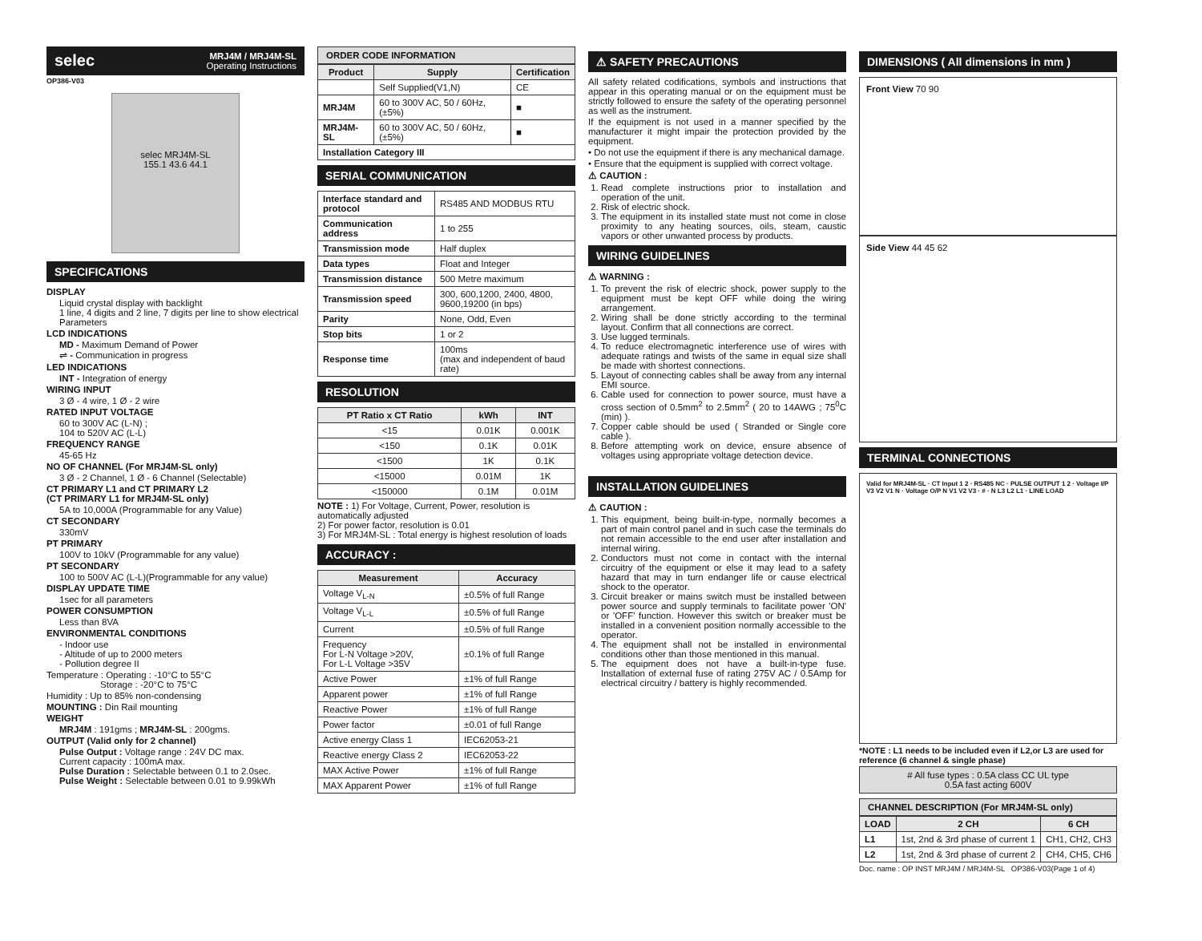selec
MRJ4M / MRJ4M-SL
Operating Instructions
OP386-V03
selec MRJ4M-SL
155.1 43.6 44.1
SPECIFICATIONS
DISPLAY
Liquid crystal display with backlight
1 line, 4 digits and 2 line, 7 digits per line to show electrical Parameters
LCD INDICATIONS
MD - Maximum Demand of Power
⇌ - Communication in progress
LED INDICATIONS
INT - Integration of energy
WIRING INPUT
3 Ø - 4 wire, 1 Ø - 2 wire
RATED INPUT VOLTAGE
60 to 300V AC (L-N) ;
104 to 520V AC (L-L)
FREQUENCY RANGE
45-65 Hz
NO OF CHANNEL (For MRJ4M-SL only)
3 Ø - 2 Channel, 1 Ø - 6 Channel (Selectable)
CT PRIMARY L1 and CT PRIMARY L2
(CT PRIMARY L1 for MRJ4M-SL only)
5A to 10,000A (Programmable for any Value)
CT SECONDARY
330mV
PT PRIMARY
100V to 10kV (Programmable for any value)
PT SECONDARY
100 to 500V AC (L-L)(Programmable for any value)
DISPLAY UPDATE TIME
1sec for all parameters
POWER CONSUMPTION
Less than 8VA
ENVIRONMENTAL CONDITIONS
- Indoor use
- Altitude of up to 2000 meters
- Pollution degree II
Temperature : Operating : -10°C to 55°C
Storage : -20°C to 75°C
Humidity : Up to 85% non-condensing
MOUNTING : Din Rail mounting
WEIGHT
MRJ4M : 191gms ; MRJ4M-SL : 200gms.
OUTPUT (Valid only for 2 channel)
Pulse Output : Voltage range : 24V DC max.
Current capacity : 100mA max.
Pulse Duration : Selectable between 0.1 to 2.0sec.
Pulse Weight : Selectable between 0.01 to 9.99kWh
ORDER CODE INFORMATION
| Product | Supply | Certification |
| --- | --- | --- |
| | Self Supplied(V1,N) | CE |
| MRJ4M | 60 to 300V AC, 50 / 60Hz, (±5%) | ■ |
| MRJ4M-SL | 60 to 300V AC, 50 / 60Hz, (±5%) | ■ |
| Installation Category III | | |
SERIAL COMMUNICATION
| Interface standard and protocol | RS485 AND MODBUS RTU |
| Communication address | 1 to 255 |
| Transmission mode | Half duplex |
| Data types | Float and Integer |
| Transmission distance | 500 Metre maximum |
| Transmission speed | 300, 600,1200, 2400, 4800, 9600,19200 (in bps) |
| Parity | None, Odd, Even |
| Stop bits | 1 or 2 |
| Response time | 100ms (max and independent of baud rate) |
RESOLUTION
| PT Ratio x CT Ratio | kWh | INT |
| --- | --- | --- |
| <15 | 0.01K | 0.001K |
| <150 | 0.1K | 0.01K |
| <1500 | 1K | 0.1K |
| <15000 | 0.01M | 1K |
| <150000 | 0.1M | 0.01M |
NOTE : 1) For Voltage, Current, Power, resolution is automatically adjusted
2) For power factor, resolution is 0.01
3) For MRJ4M-SL : Total energy is highest resolution of loads
ACCURACY :
| Measurement | Accuracy |
| --- | --- |
| Voltage V<sub>L-N</sub> | ±0.5% of full Range |
| Voltage V<sub>L-L</sub> | ±0.5% of full Range |
| Current | ±0.5% of full Range |
| Frequency For L-N Voltage >20V, For L-L Voltage >35V | ±0.1% of full Range |
| Active Power | ±1% of full Range |
| Apparent power | ±1% of full Range |
| Reactive Power | ±1% of full Range |
| Power factor | ±0.01 of full Range |
| Active energy Class 1 | IEC62053-21 |
| Reactive energy Class 2 | IEC62053-22 |
| MAX Active Power | ±1% of full Range |
| MAX Apparent Power | ±1% of full Range |
⚠ SAFETY PRECAUTIONS
All safety related codifications, symbols and instructions that appear in this operating manual or on the equipment must be strictly followed to ensure the safety of the operating personnel as well as the instrument.
If the equipment is not used in a manner specified by the manufacturer it might impair the protection provided by the equipment.
• Do not use the equipment if there is any mechanical damage.
• Ensure that the equipment is supplied with correct voltage.
⚠ CAUTION :
1. Read complete instructions prior to installation and operation of the unit.
2. Risk of electric shock.
3. The equipment in its installed state must not come in close proximity to any heating sources, oils, steam, caustic vapors or other unwanted process by products.
WIRING GUIDELINES
⚠ WARNING :
1. To prevent the risk of electric shock, power supply to the equipment must be kept OFF while doing the wiring arrangement.
2. Wiring shall be done strictly according to the terminal layout. Confirm that all connections are correct.
3. Use lugged terminals.
4. To reduce electromagnetic interference use of wires with adequate ratings and twists of the same in equal size shall be made with shortest connections.
5. Layout of connecting cables shall be away from any internal EMI source.
6. Cable used for connection to power source, must have a cross section of 0.5mm<sup>2</sup> to 2.5mm<sup>2</sup> ( 20 to 14AWG ; 75<sup>0</sup>C (min) ).
7. Copper cable should be used ( Stranded or Single core cable ).
8. Before attempting work on device, ensure absence of voltages using appropriate voltage detection device.
INSTALLATION GUIDELINES
⚠ CAUTION :
1. This equipment, being built-in-type, normally becomes a part of main control panel and in such case the terminals do not remain accessible to the end user after installation and internal wiring.
2. Conductors must not come in contact with the internal circuitry of the equipment or else it may lead to a safety hazard that may in turn endanger life or cause electrical shock to the operator.
3. Circuit breaker or mains switch must be installed between power source and supply terminals to facilitate power 'ON' or 'OFF' function. However this switch or breaker must be installed in a convenient position normally accessible to the operator.
4. The equipment shall not be installed in environmental conditions other than those mentioned in this manual.
5. The equipment does not have a built-in-type fuse. Installation of external fuse of rating 275V AC / 0.5Amp for electrical circuitry / battery is highly recommended.
DIMENSIONS ( All dimensions in mm )
Front View 70 90
Side View 44 45 62
TERMINAL CONNECTIONS
Valid for MRJ4M-SL · CT Input 1 2 · RS485 NC · PULSE OUTPUT 1 2 · Voltage I/P V3 V2 V1 N · Voltage O/P N V1 V2 V3 · # · N L3 L2 L1 · LINE LOAD
*NOTE : L1 needs to be included even if L2,or L3 are used for reference (6 channel & single phase)
# All fuse types : 0.5A class CC UL type
0.5A fast acting 600V
CHANNEL DESCRIPTION (For MRJ4M-SL only)
| LOAD | 2 CH | 6 CH |
| --- | --- | --- |
| L1 | 1st, 2nd & 3rd phase of current 1 | CH1, CH2, CH3 |
| L2 | 1st, 2nd & 3rd phase of current 2 | CH4, CH5, CH6 |
Doc. name : OP INST MRJ4M / MRJ4M-SL OP386-V03(Page 1 of 4)